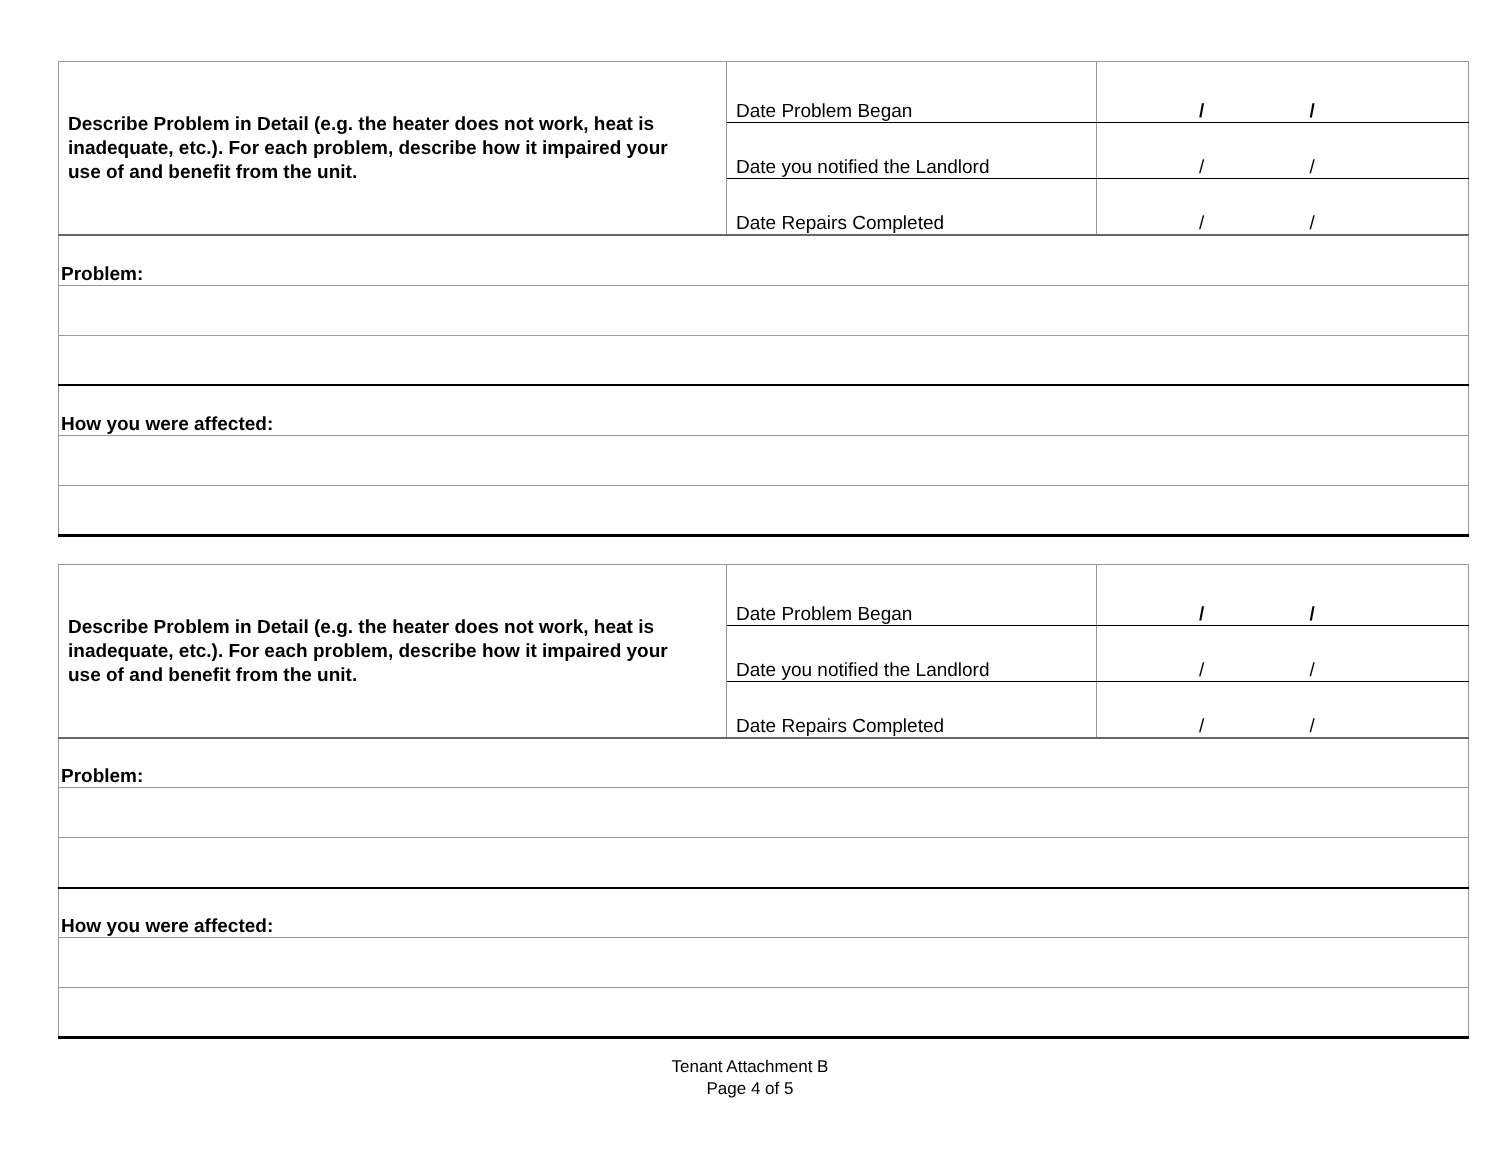| Describe Problem in Detail (e.g. the heater does not work, heat is inadequate, etc.). For each problem, describe how it impaired your use of and benefit from the unit. | Date Problem Began | / / |
| | Date you notified the Landlord | / / |
| | Date Repairs Completed | / / |
| Problem: | | |
| How you were affected: | | |
| Describe Problem in Detail (e.g. the heater does not work, heat is inadequate, etc.). For each problem, describe how it impaired your use of and benefit from the unit. | Date Problem Began | / / |
| | Date you notified the Landlord | / / |
| | Date Repairs Completed | / / |
| Problem: | | |
| How you were affected: | | |
Tenant Attachment B
Page 4 of 5